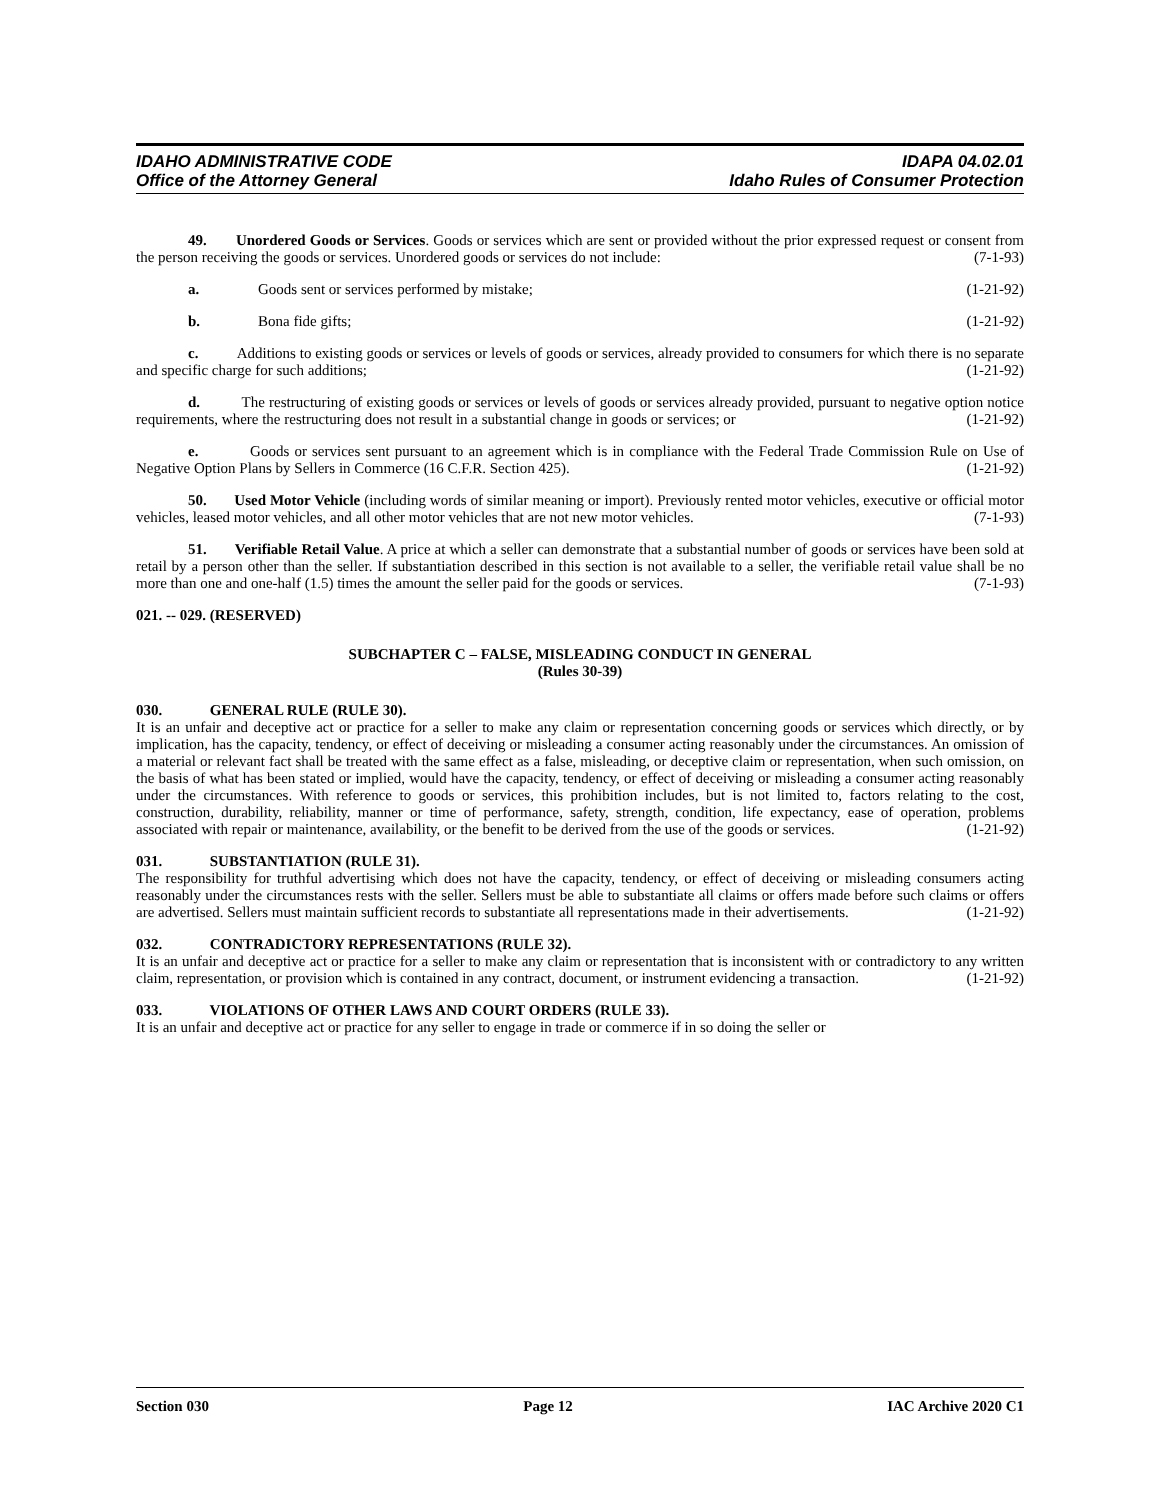IDAHO ADMINISTRATIVE CODE
Office of the Attorney General
IDAPA 04.02.01
Idaho Rules of Consumer Protection
49. Unordered Goods or Services. Goods or services which are sent or provided without the prior expressed request or consent from the person receiving the goods or services. Unordered goods or services do not include: (7-1-93)
a. Goods sent or services performed by mistake; (1-21-92)
b. Bona fide gifts; (1-21-92)
c. Additions to existing goods or services or levels of goods or services, already provided to consumers for which there is no separate and specific charge for such additions; (1-21-92)
d. The restructuring of existing goods or services or levels of goods or services already provided, pursuant to negative option notice requirements, where the restructuring does not result in a substantial change in goods or services; or (1-21-92)
e. Goods or services sent pursuant to an agreement which is in compliance with the Federal Trade Commission Rule on Use of Negative Option Plans by Sellers in Commerce (16 C.F.R. Section 425). (1-21-92)
50. Used Motor Vehicle (including words of similar meaning or import). Previously rented motor vehicles, executive or official motor vehicles, leased motor vehicles, and all other motor vehicles that are not new motor vehicles. (7-1-93)
51. Verifiable Retail Value. A price at which a seller can demonstrate that a substantial number of goods or services have been sold at retail by a person other than the seller. If substantiation described in this section is not available to a seller, the verifiable retail value shall be no more than one and one-half (1.5) times the amount the seller paid for the goods or services. (7-1-93)
021. -- 029. (RESERVED)
SUBCHAPTER C – FALSE, MISLEADING CONDUCT IN GENERAL
(Rules 30-39)
030. GENERAL RULE (RULE 30).
It is an unfair and deceptive act or practice for a seller to make any claim or representation concerning goods or services which directly, or by implication, has the capacity, tendency, or effect of deceiving or misleading a consumer acting reasonably under the circumstances. An omission of a material or relevant fact shall be treated with the same effect as a false, misleading, or deceptive claim or representation, when such omission, on the basis of what has been stated or implied, would have the capacity, tendency, or effect of deceiving or misleading a consumer acting reasonably under the circumstances. With reference to goods or services, this prohibition includes, but is not limited to, factors relating to the cost, construction, durability, reliability, manner or time of performance, safety, strength, condition, life expectancy, ease of operation, problems associated with repair or maintenance, availability, or the benefit to be derived from the use of the goods or services. (1-21-92)
031. SUBSTANTIATION (RULE 31).
The responsibility for truthful advertising which does not have the capacity, tendency, or effect of deceiving or misleading consumers acting reasonably under the circumstances rests with the seller. Sellers must be able to substantiate all claims or offers made before such claims or offers are advertised. Sellers must maintain sufficient records to substantiate all representations made in their advertisements. (1-21-92)
032. CONTRADICTORY REPRESENTATIONS (RULE 32).
It is an unfair and deceptive act or practice for a seller to make any claim or representation that is inconsistent with or contradictory to any written claim, representation, or provision which is contained in any contract, document, or instrument evidencing a transaction. (1-21-92)
033. VIOLATIONS OF OTHER LAWS AND COURT ORDERS (RULE 33).
It is an unfair and deceptive act or practice for any seller to engage in trade or commerce if in so doing the seller or
Section 030 Page 12 IAC Archive 2020 C1